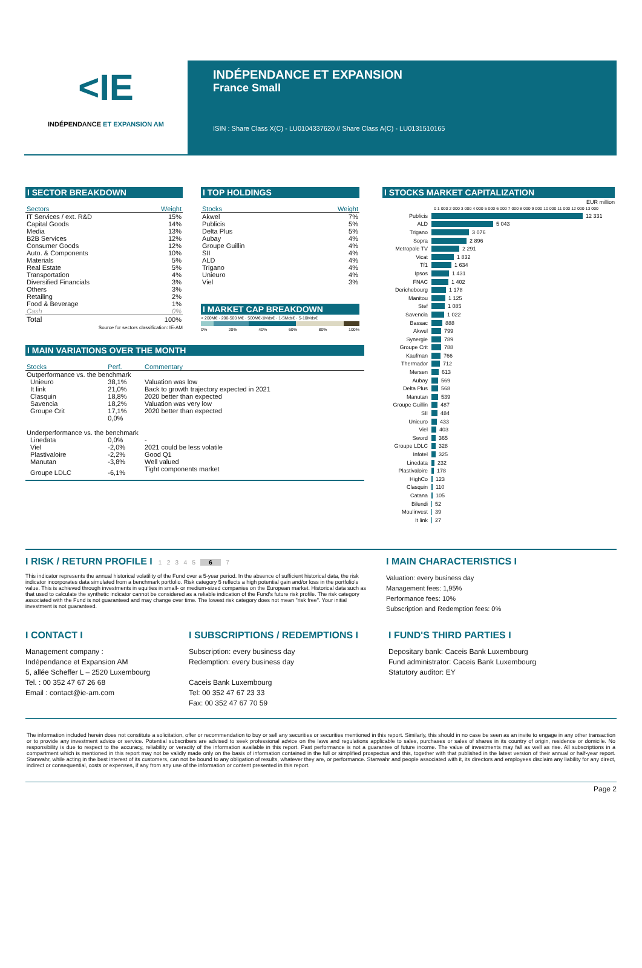<IE
INDÉPENDANCE ET EXPANSION AM
INDÉPENDANCE ET EXPANSION
France Small
ISIN : Share Class X(C) - LU0104337620 // Share Class A(C) - LU0131510165
I SECTOR BREAKDOWN
| Sectors | Weight |
| --- | --- |
| IT Services / ext. R&D | 15% |
| Capital Goods | 14% |
| Media | 13% |
| B2B Services | 12% |
| Consumer Goods | 12% |
| Auto. & Components | 10% |
| Materials | 5% |
| Real Estate | 5% |
| Transportation | 4% |
| Diversified Financials | 3% |
| Others | 3% |
| Retailing | 2% |
| Food & Beverage | 1% |
| Cash | 0% |
| Total | 100% |
Source for sectors classification: IE-AM
I TOP HOLDINGS
| Stocks | Weight |
| --- | --- |
| Akwel | 7% |
| Publicis | 5% |
| Delta Plus | 5% |
| Aubay | 4% |
| Groupe Guillin | 4% |
| SII | 4% |
| ALD | 4% |
| Trigano | 4% |
| Unieuro | 4% |
| Viel | 3% |
I MARKET CAP BREAKDOWN
< 200M€ · 200-500 M€ · 500M€-1Mds€ · 1-5Mds€ · 5-10Mds€
0% 20% 40% 60% 80% 100%
I MAIN VARIATIONS OVER THE MONTH
| Stocks | Perf. | Commentary |
| --- | --- | --- |
| Outperformance vs. the benchmark | | |
| Unieuro | 38,1% | Valuation was low |
| It link | 21,0% | Back to growth trajectory expected in 2021 |
| Clasquin | 18,8% | 2020 better than expected |
| Savencia | 18,2% | Valuation was very low |
| Groupe Crit | 17,1% | 2020 better than expected |
| | 0,0% | |
| Underperformance vs. the benchmark | | |
| Linedata | 0,0% | - |
| Viel | -2,0% | 2021 could be less volatile |
| Plastivaloire | -2,2% | Good Q1 |
| Manutan | -3,8% | Well valued |
| Groupe LDLC | -6,1% | Tight components market |
I STOCKS MARKET CAPITALIZATION
EUR million
0 1 000 2 000 3 000 4 000 5 000 6 000 7 000 8 000 9 000 10 000 11 000 12 000 13 000
Publicis 12 331
ALD 5 043
Trigano 3 076
Sopra 2 896
Metropole TV 2 291
Vicat 1 832
Tf1 1 634
Ipsos 1 431
FNAC 1 402
Derichebourg 1 178
Manitou 1 125
Stef 1 085
Savencia 1 022
Bassac 888
Akwel 799
Synergie 789
Groupe Crit 788
Kaufman 766
Thermador 712
Mersen 613
Aubay 569
Delta Plus 568
Manutan 539
Groupe Guillin 487
SII 484
Unieuro 433
Viel 403
Sword 365
Groupe LDLC 328
Infotel 325
Linedata 232
Plastivaloire 178
HighCo 123
Clasquin 110
Catana 105
Bilendi 52
Moulinvest 39
It link 27
I RISK / RETURN PROFILE I 1 2 3 4 5 6 7
This indicator represents the annual historical volatility of the Fund over a 5-year period. In the absence of sufficient historical data, the risk indicator incorporates data simulated from a benchmark portfolio. Risk category 5 reflects a high potential gain and/or loss in the portfolio's value. This is achieved through investments in equities in small- or medium-sized companies on the European market. Historical data such as that used to calculate the synthetic indicator cannot be considered as a reliable indication of the Fund's future risk profile. The risk category associated with the Fund is not guaranteed and may change over time. The lowest risk category does not mean "risk free". Your initial investment is not guaranteed.
I MAIN CHARACTERISTICS I
Valuation: every business day
Management fees: 1,95%
Performance fees: 10%
Subscription and Redemption fees: 0%
I CONTACT I
Management company :
Indépendance et Expansion AM
5, allée Scheffer L – 2520 Luxembourg
Tel. : 00 352 47 67 26 68
Email : contact@ie-am.com
I SUBSCRIPTIONS / REDEMPTIONS I
Subscription: every business day
Redemption: every business day
Caceis Bank Luxembourg
Tel: 00 352 47 67 23 33
Fax: 00 352 47 67 70 59
I FUND'S THIRD PARTIES I
Depositary bank: Caceis Bank Luxembourg
Fund administrator: Caceis Bank Luxembourg
Statutory auditor: EY
The information included herein does not constitute a solicitation, offer or recommendation to buy or sell any securities or securities mentioned in this report. Similarly, this should in no case be seen as an invite to engage in any other transaction or to provide any investment advice or service. Potential subscribers are advised to seek professional advice on the laws and regulations applicable to sales, purchases or sales of shares in its country of origin, residence or domicile. No responsibility is due to respect to the accuracy, reliability or veracity of the information available in this report. Past performance is not a guarantee of future income. The value of investments may fall as well as rise. All subscriptions in a compartment which is mentioned in this report may not be validly made only on the basis of information contained in the full or simplified prospectus and this, together with that published in the latest version of their annual or half-year report. Stanwahr, while acting in the best interest of its customers, can not be bound to any obligation of results, whatever they are, or performance. Stanwahr and people associated with it, its directors and employees disclaim any liability for any direct, indirect or consequential, costs or expenses, if any from any use of the information or content presented in this report.
Page 2